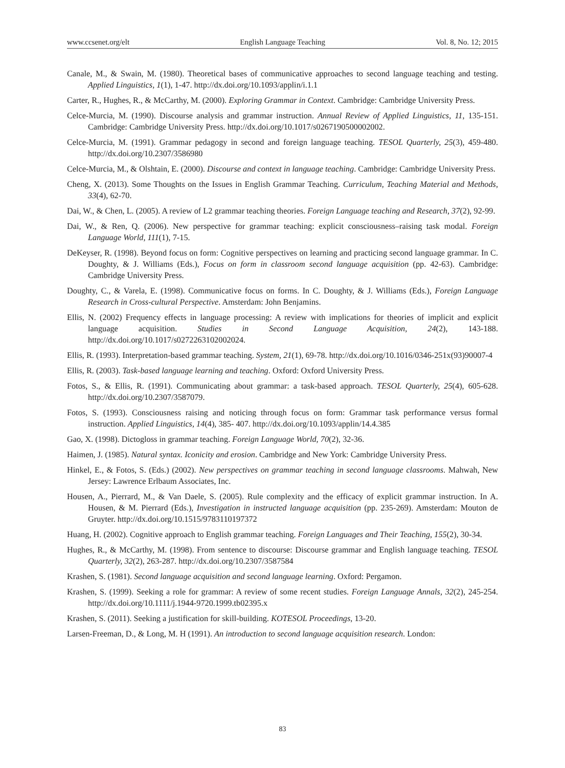www.ccsenet.org/elt English Language Teaching Vol. 8, No. 12; 2015
Canale, M., & Swain, M. (1980). Theoretical bases of communicative approaches to second language teaching and testing. Applied Linguistics, 1(1), 1-47. http://dx.doi.org/10.1093/applin/i.1.1
Carter, R., Hughes, R., & McCarthy, M. (2000). Exploring Grammar in Context. Cambridge: Cambridge University Press.
Celce-Murcia, M. (1990). Discourse analysis and grammar instruction. Annual Review of Applied Linguistics, 11, 135-151. Cambridge: Cambridge University Press. http://dx.doi.org/10.1017/s0267190500002002.
Celce-Murcia, M. (1991). Grammar pedagogy in second and foreign language teaching. TESOL Quarterly, 25(3), 459-480. http://dx.doi.org/10.2307/3586980
Celce-Murcia, M., & Olshtain, E. (2000). Discourse and context in language teaching. Cambridge: Cambridge University Press.
Cheng, X. (2013). Some Thoughts on the Issues in English Grammar Teaching. Curriculum, Teaching Material and Methods, 33(4), 62-70.
Dai, W., & Chen, L. (2005). A review of L2 grammar teaching theories. Foreign Language teaching and Research, 37(2), 92-99.
Dai, W., & Ren, Q. (2006). New perspective for grammar teaching: explicit consciousness–raising task modal. Foreign Language World, 111(1), 7-15.
DeKeyser, R. (1998). Beyond focus on form: Cognitive perspectives on learning and practicing second language grammar. In C. Doughty, & J. Williams (Eds.), Focus on form in classroom second language acquisition (pp. 42-63). Cambridge: Cambridge University Press.
Doughty, C., & Varela, E. (1998). Communicative focus on forms. In C. Doughty, & J. Williams (Eds.), Foreign Language Research in Cross-cultural Perspective. Amsterdam: John Benjamins.
Ellis, N. (2002) Frequency effects in language processing: A review with implications for theories of implicit and explicit language acquisition. Studies in Second Language Acquisition, 24(2), 143-188. http://dx.doi.org/10.1017/s0272263102002024.
Ellis, R. (1993). Interpretation-based grammar teaching. System, 21(1), 69-78. http://dx.doi.org/10.1016/0346-251x(93)90007-4
Ellis, R. (2003). Task-based language learning and teaching. Oxford: Oxford University Press.
Fotos, S., & Ellis, R. (1991). Communicating about grammar: a task-based approach. TESOL Quarterly, 25(4), 605-628. http://dx.doi.org/10.2307/3587079.
Fotos, S. (1993). Consciousness raising and noticing through focus on form: Grammar task performance versus formal instruction. Applied Linguistics, 14(4), 385- 407. http://dx.doi.org/10.1093/applin/14.4.385
Gao, X. (1998). Dictogloss in grammar teaching. Foreign Language World, 70(2), 32-36.
Haimen, J. (1985). Natural syntax. Iconicity and erosion. Cambridge and New York: Cambridge University Press.
Hinkel, E., & Fotos, S. (Eds.) (2002). New perspectives on grammar teaching in second language classrooms. Mahwah, New Jersey: Lawrence Erlbaum Associates, Inc.
Housen, A., Pierrard, M., & Van Daele, S. (2005). Rule complexity and the efficacy of explicit grammar instruction. In A. Housen, & M. Pierrard (Eds.), Investigation in instructed language acquisition (pp. 235-269). Amsterdam: Mouton de Gruyter. http://dx.doi.org/10.1515/9783110197372
Huang, H. (2002). Cognitive approach to English grammar teaching. Foreign Languages and Their Teaching, 155(2), 30-34.
Hughes, R., & McCarthy, M. (1998). From sentence to discourse: Discourse grammar and English language teaching. TESOL Quarterly, 32(2), 263-287. http://dx.doi.org/10.2307/3587584
Krashen, S. (1981). Second language acquisition and second language learning. Oxford: Pergamon.
Krashen, S. (1999). Seeking a role for grammar: A review of some recent studies. Foreign Language Annals, 32(2), 245-254. http://dx.doi.org/10.1111/j.1944-9720.1999.tb02395.x
Krashen, S. (2011). Seeking a justification for skill-building. KOTESOL Proceedings, 13-20.
Larsen-Freeman, D., & Long, M. H (1991). An introduction to second language acquisition research. London:
83